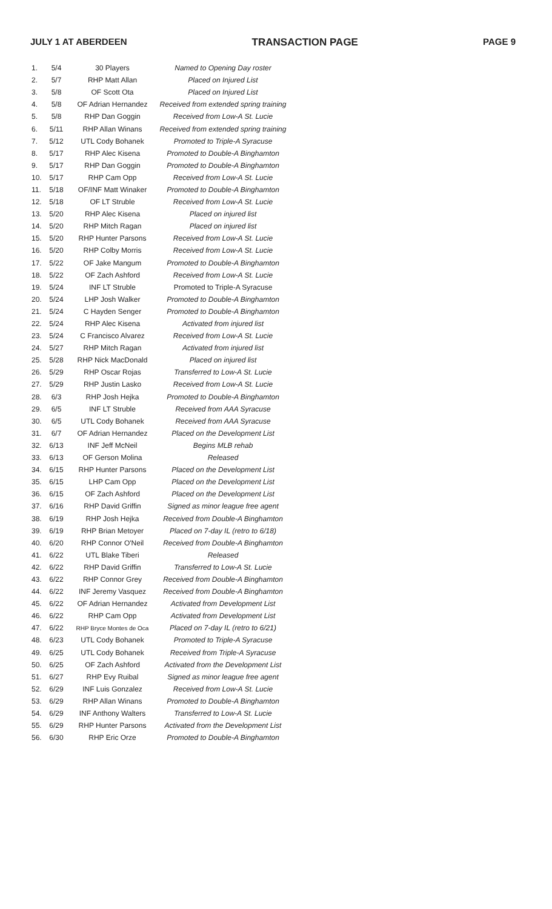JULY 1 AT ABERDEEN TRANSACTION PAGE PAGE 9
| 1. | 5/4 | 30 Players | Named to Opening Day roster |
| 2. | 5/7 | RHP Matt Allan | Placed on Injured List |
| 3. | 5/8 | OF Scott Ota | Placed on Injured List |
| 4. | 5/8 | OF Adrian Hernandez | Received from extended spring training |
| 5. | 5/8 | RHP Dan Goggin | Received from Low-A St. Lucie |
| 6. | 5/11 | RHP Allan Winans | Received from extended spring training |
| 7. | 5/12 | UTL Cody Bohanek | Promoted to Triple-A Syracuse |
| 8. | 5/17 | RHP Alec Kisena | Promoted to Double-A Binghamton |
| 9. | 5/17 | RHP Dan Goggin | Promoted to Double-A Binghamton |
| 10. | 5/17 | RHP Cam Opp | Received from Low-A St. Lucie |
| 11. | 5/18 | OF/INF Matt Winaker | Promoted to Double-A Binghamton |
| 12. | 5/18 | OF LT Struble | Received from Low-A St. Lucie |
| 13. | 5/20 | RHP Alec Kisena | Placed on injured list |
| 14. | 5/20 | RHP Mitch Ragan | Placed on injured list |
| 15. | 5/20 | RHP Hunter Parsons | Received from Low-A St. Lucie |
| 16. | 5/20 | RHP Colby Morris | Received from Low-A St. Lucie |
| 17. | 5/22 | OF Jake Mangum | Promoted to Double-A Binghamton |
| 18. | 5/22 | OF Zach Ashford | Received from Low-A St. Lucie |
| 19. | 5/24 | INF LT Struble | Promoted to Triple-A Syracuse |
| 20. | 5/24 | LHP Josh Walker | Promoted to Double-A Binghamton |
| 21. | 5/24 | C Hayden Senger | Promoted to Double-A Binghamton |
| 22. | 5/24 | RHP Alec Kisena | Activated from injured list |
| 23. | 5/24 | C Francisco Alvarez | Received from Low-A St. Lucie |
| 24. | 5/27 | RHP Mitch Ragan | Activated from injured list |
| 25. | 5/28 | RHP Nick MacDonald | Placed on injured list |
| 26. | 5/29 | RHP Oscar Rojas | Transferred to Low-A St. Lucie |
| 27. | 5/29 | RHP Justin Lasko | Received from Low-A St. Lucie |
| 28. | 6/3 | RHP Josh Hejka | Promoted to Double-A Binghamton |
| 29. | 6/5 | INF LT Struble | Received from AAA Syracuse |
| 30. | 6/5 | UTL Cody Bohanek | Received from AAA Syracuse |
| 31. | 6/7 | OF Adrian Hernandez | Placed on the Development List |
| 32. | 6/13 | INF Jeff McNeil | Begins MLB rehab |
| 33. | 6/13 | OF Gerson Molina | Released |
| 34. | 6/15 | RHP Hunter Parsons | Placed on the Development List |
| 35. | 6/15 | LHP Cam Opp | Placed on the Development List |
| 36. | 6/15 | OF Zach Ashford | Placed on the Development List |
| 37. | 6/16 | RHP David Griffin | Signed as minor league free agent |
| 38. | 6/19 | RHP Josh Hejka | Received from Double-A Binghamton |
| 39. | 6/19 | RHP Brian Metoyer | Placed on 7-day IL (retro to 6/18) |
| 40. | 6/20 | RHP Connor O'Neil | Received from Double-A Binghamton |
| 41. | 6/22 | UTL Blake Tiberi | Released |
| 42. | 6/22 | RHP David Griffin | Transferred to Low-A St. Lucie |
| 43. | 6/22 | RHP Connor Grey | Received from Double-A Binghamton |
| 44. | 6/22 | INF Jeremy Vasquez | Received from Double-A Binghamton |
| 45. | 6/22 | OF Adrian Hernandez | Activated from Development List |
| 46. | 6/22 | RHP Cam Opp | Activated from Development List |
| 47. | 6/22 | RHP Bryce Montes de Oca | Placed on 7-day IL (retro to 6/21) |
| 48. | 6/23 | UTL Cody Bohanek | Promoted to Triple-A Syracuse |
| 49. | 6/25 | UTL Cody Bohanek | Received from Triple-A Syracuse |
| 50. | 6/25 | OF Zach Ashford | Activated from the Development List |
| 51. | 6/27 | RHP Evy Ruibal | Signed as minor league free agent |
| 52. | 6/29 | INF Luis Gonzalez | Received from Low-A St. Lucie |
| 53. | 6/29 | RHP Allan Winans | Promoted to Double-A Binghamton |
| 54. | 6/29 | INF Anthony Walters | Transferred to Low-A St. Lucie |
| 55. | 6/29 | RHP Hunter Parsons | Activated from the Development List |
| 56. | 6/30 | RHP Eric Orze | Promoted to Double-A Binghamton |